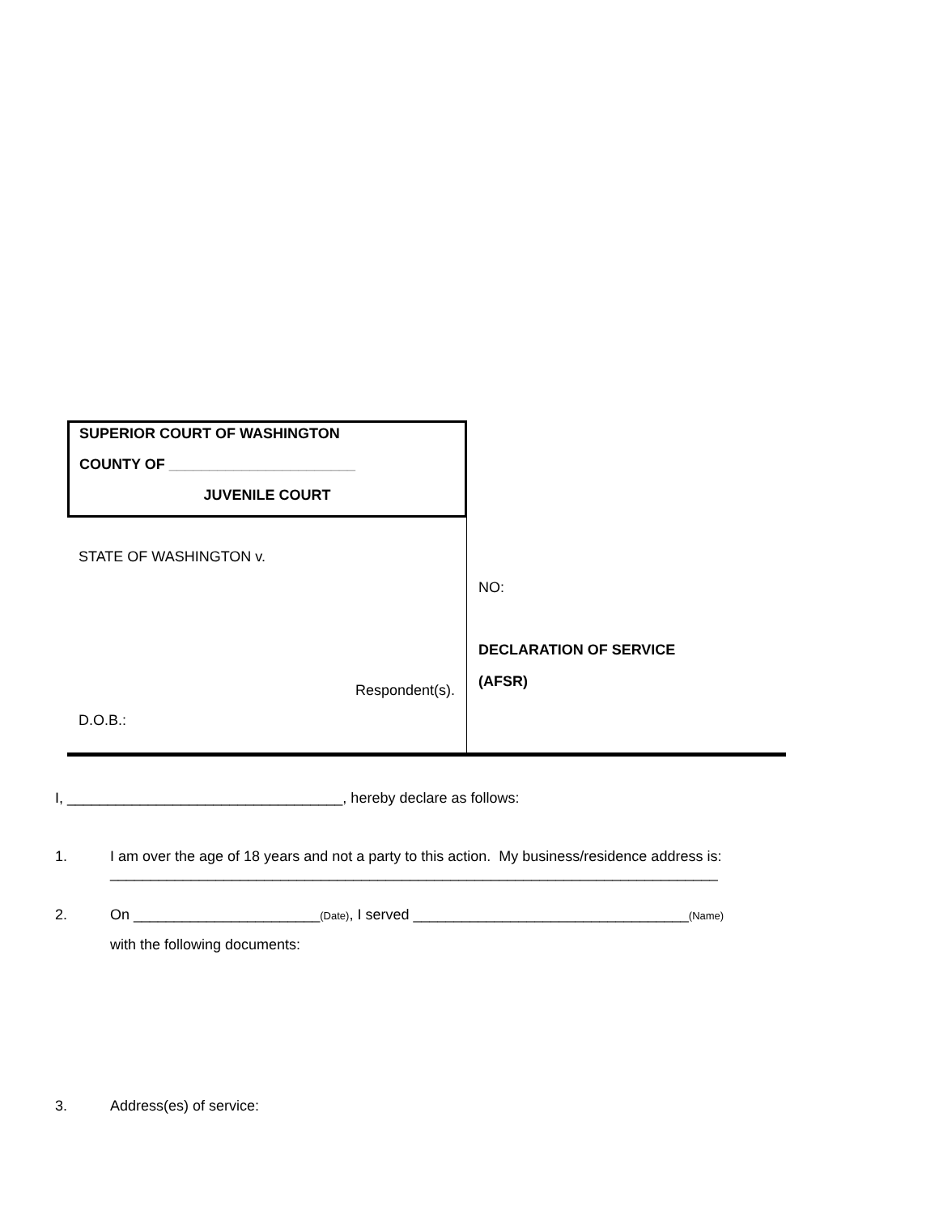SUPERIOR COURT OF WASHINGTON
COUNTY OF _______________________
JUVENILE COURT
STATE OF WASHINGTON v.
Respondent(s).
D.O.B.:
NO:
DECLARATION OF SERVICE
(AFSR)
I, __________________________________, hereby declare as follows:
1. I am over the age of 18 years and not a party to this action. My business/residence address is:
___________________________________________________________________________
2. On _______________________(Date), I served __________________________________(Name)
with the following documents:
3. Address(es) of service: